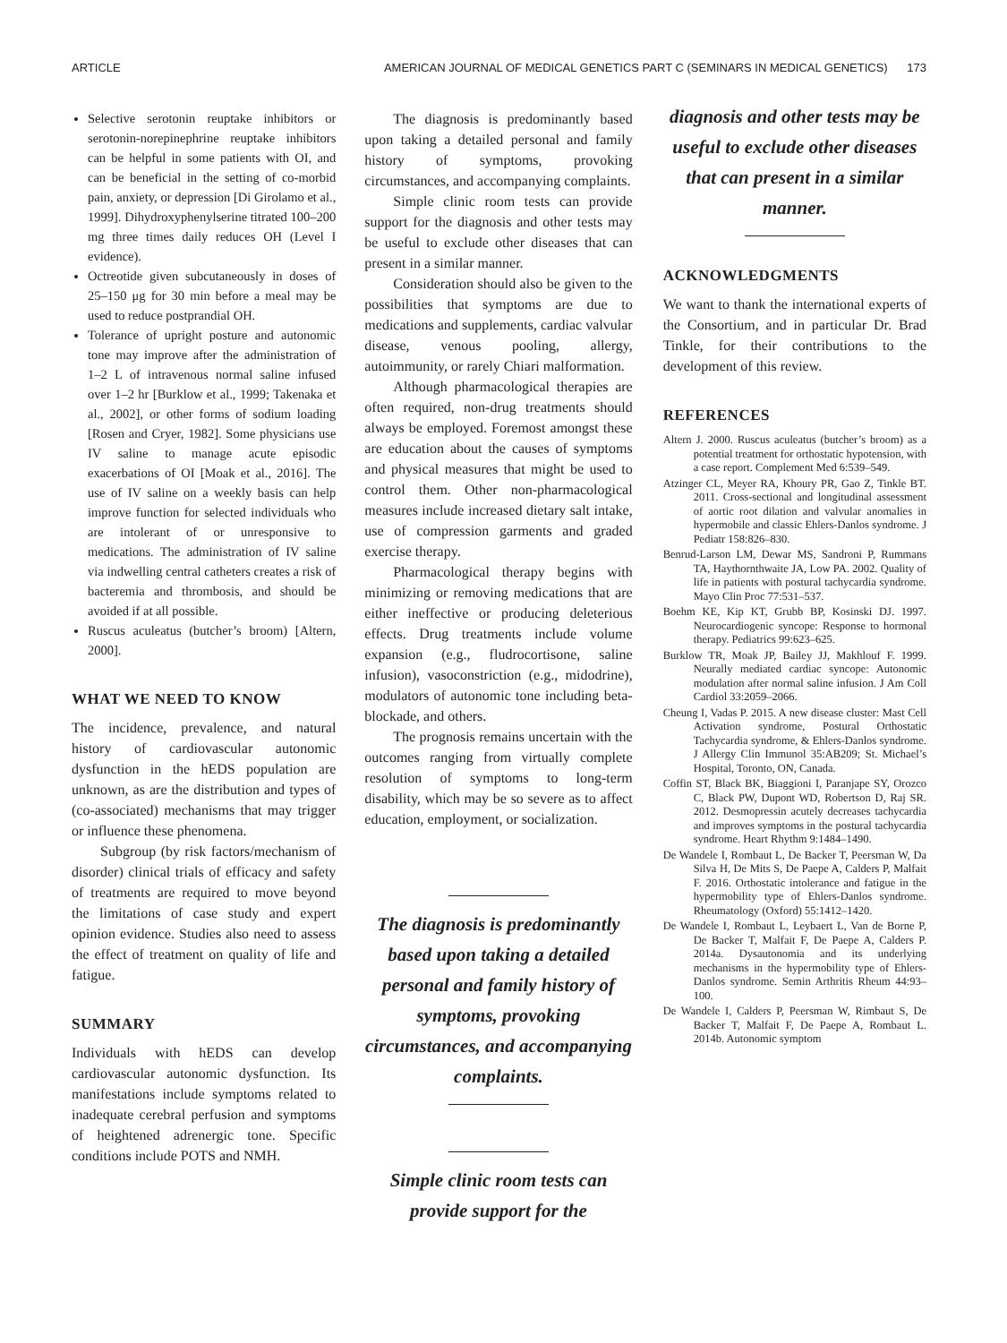ARTICLE AMERICAN JOURNAL OF MEDICAL GENETICS PART C (SEMINARS IN MEDICAL GENETICS) 173
Selective serotonin reuptake inhibitors or serotonin-norepinephrine reuptake inhibitors can be helpful in some patients with OI, and can be beneficial in the setting of co-morbid pain, anxiety, or depression [Di Girolamo et al., 1999]. Dihydroxyphenylserine titrated 100–200 mg three times daily reduces OH (Level I evidence).
Octreotide given subcutaneously in doses of 25–150 μg for 30 min before a meal may be used to reduce postprandial OH.
Tolerance of upright posture and autonomic tone may improve after the administration of 1–2 L of intravenous normal saline infused over 1–2 hr [Burklow et al., 1999; Takenaka et al., 2002], or other forms of sodium loading [Rosen and Cryer, 1982]. Some physicians use IV saline to manage acute episodic exacerbations of OI [Moak et al., 2016]. The use of IV saline on a weekly basis can help improve function for selected individuals who are intolerant of or unresponsive to medications. The administration of IV saline via indwelling central catheters creates a risk of bacteremia and thrombosis, and should be avoided if at all possible.
Ruscus aculeatus (butcher’s broom) [Altern, 2000].
WHAT WE NEED TO KNOW
The incidence, prevalence, and natural history of cardiovascular autonomic dysfunction in the hEDS population are unknown, as are the distribution and types of (co-associated) mechanisms that may trigger or influence these phenomena.
Subgroup (by risk factors/mechanism of disorder) clinical trials of efficacy and safety of treatments are required to move beyond the limitations of case study and expert opinion evidence. Studies also need to assess the effect of treatment on quality of life and fatigue.
SUMMARY
Individuals with hEDS can develop cardiovascular autonomic dysfunction. Its manifestations include symptoms related to inadequate cerebral perfusion and symptoms of heightened adrenergic tone. Specific conditions include POTS and NMH.
The diagnosis is predominantly based upon taking a detailed personal and family history of symptoms, provoking circumstances, and accompanying complaints.
Simple clinic room tests can provide support for the diagnosis and other tests may be useful to exclude other diseases that can present in a similar manner.
Consideration should also be given to the possibilities that symptoms are due to medications and supplements, cardiac valvular disease, venous pooling, allergy, autoimmunity, or rarely Chiari malformation.
Although pharmacological therapies are often required, non-drug treatments should always be employed. Foremost amongst these are education about the causes of symptoms and physical measures that might be used to control them. Other non-pharmacological measures include increased dietary salt intake, use of compression garments and graded exercise therapy.
Pharmacological therapy begins with minimizing or removing medications that are either ineffective or producing deleterious effects. Drug treatments include volume expansion (e.g., fludrocortisone, saline infusion), vasoconstriction (e.g., midodrine), modulators of autonomic tone including beta-blockade, and others.
The prognosis remains uncertain with the outcomes ranging from virtually complete resolution of symptoms to long-term disability, which may be so severe as to affect education, employment, or socialization.
The diagnosis is predominantly based upon taking a detailed personal and family history of symptoms, provoking circumstances, and accompanying complaints.
Simple clinic room tests can provide support for the
diagnosis and other tests may be useful to exclude other diseases that can present in a similar manner.
ACKNOWLEDGMENTS
We want to thank the international experts of the Consortium, and in particular Dr. Brad Tinkle, for their contributions to the development of this review.
REFERENCES
Altern J. 2000. Ruscus aculeatus (butcher’s broom) as a potential treatment for orthostatic hypotension, with a case report. Complement Med 6:539–549.
Atzinger CL, Meyer RA, Khoury PR, Gao Z, Tinkle BT. 2011. Cross-sectional and longitudinal assessment of aortic root dilation and valvular anomalies in hypermobile and classic Ehlers-Danlos syndrome. J Pediatr 158:826–830.
Benrud-Larson LM, Dewar MS, Sandroni P, Rummans TA, Haythornthwaite JA, Low PA. 2002. Quality of life in patients with postural tachycardia syndrome. Mayo Clin Proc 77:531–537.
Boehm KE, Kip KT, Grubb BP, Kosinski DJ. 1997. Neurocardiogenic syncope: Response to hormonal therapy. Pediatrics 99:623–625.
Burklow TR, Moak JP, Bailey JJ, Makhlouf F. 1999. Neurally mediated cardiac syncope: Autonomic modulation after normal saline infusion. J Am Coll Cardiol 33:2059–2066.
Cheung I, Vadas P. 2015. A new disease cluster: Mast Cell Activation syndrome, Postural Orthostatic Tachycardia syndrome, & Ehlers-Danlos syndrome. J Allergy Clin Immunol 35:AB209; St. Michael’s Hospital, Toronto, ON, Canada.
Coffin ST, Black BK, Biaggioni I, Paranjape SY, Orozco C, Black PW, Dupont WD, Robertson D, Raj SR. 2012. Desmopressin acutely decreases tachycardia and improves symptoms in the postural tachycardia syndrome. Heart Rhythm 9:1484–1490.
De Wandele I, Rombaut L, De Backer T, Peersman W, Da Silva H, De Mits S, De Paepe A, Calders P, Malfait F. 2016. Orthostatic intolerance and fatigue in the hypermobility type of Ehlers-Danlos syndrome. Rheumatology (Oxford) 55:1412–1420.
De Wandele I, Rombaut L, Leybaert L, Van de Borne P, De Backer T, Malfait F, De Paepe A, Calders P. 2014a. Dysautonomia and its underlying mechanisms in the hypermobility type of Ehlers-Danlos syndrome. Semin Arthritis Rheum 44:93–100.
De Wandele I, Calders P, Peersman W, Rimbaut S, De Backer T, Malfait F, De Paepe A, Rombaut L. 2014b. Autonomic symptom